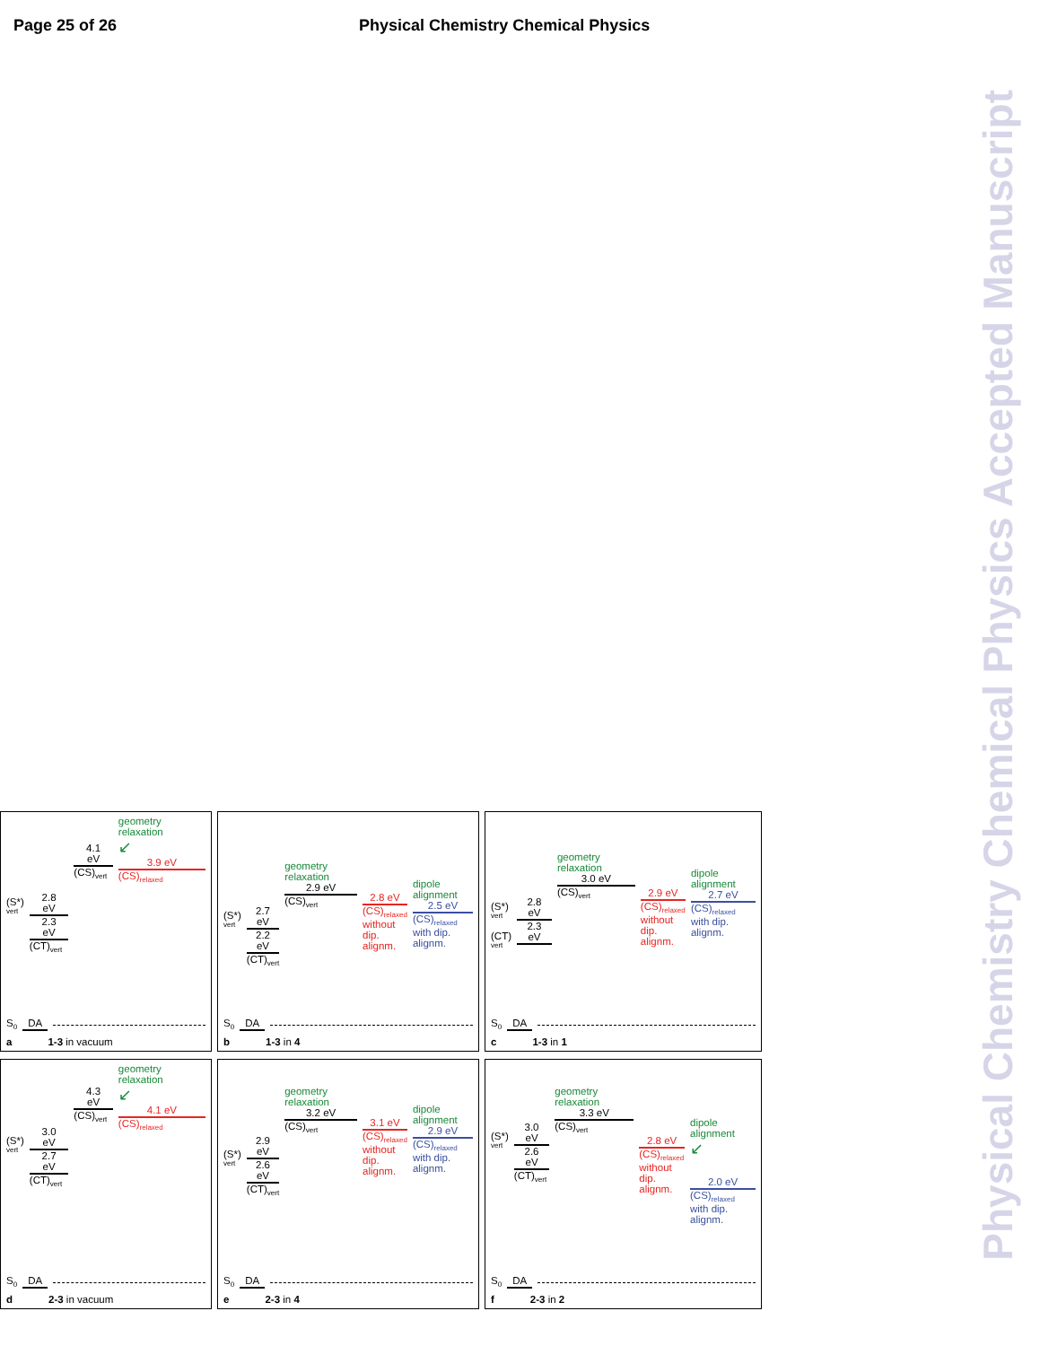Page 25 of 26 Physical Chemistry Chemical Physics
(S*)<sub>vert</sub>
2.8 eV
2.3 eV
(CT)<sub>vert</sub>
4.1 eV
(CS)<sub>vert</sub>
geometry relaxation
↙
3.9 eV
(CS)<sub>relaxed</sub>
S<sub>0</sub> DA
a 1-3 in vacuum
(S*)<sub>vert</sub>
2.7 eV
2.2 eV
(CT)<sub>vert</sub>
geometry relaxation
2.9 eV
(CS)<sub>vert</sub>
2.8 eV
(CS)<sub>relaxed</sub>
without dip.
alignm.
dipole alignment
2.5 eV
(CS)<sub>relaxed</sub>
with dip.
alignm.
S<sub>0</sub> DA
b 1-3 in 4
(S*)<sub>vert</sub>
(CT)<sub>vert</sub>
2.8 eV
2.3 eV
geometry relaxation
3.0 eV
(CS)<sub>vert</sub>
2.9 eV
(CS)<sub>relaxed</sub>
without dip.
alignm.
dipole alignment
2.7 eV
(CS)<sub>relaxed</sub>
with dip.
alignm.
S<sub>0</sub> DA
c 1-3 in 1
(S*)<sub>vert</sub>
3.0 eV
2.7 eV
(CT)<sub>vert</sub>
4.3 eV
(CS)<sub>vert</sub>
geometry relaxation
↙
4.1 eV
(CS)<sub>relaxed</sub>
S<sub>0</sub> DA
d 2-3 in vacuum
(S*)<sub>vert</sub>
2.9 eV
2.6 eV
(CT)<sub>vert</sub>
geometry relaxation
3.2 eV
(CS)<sub>vert</sub>
3.1 eV
(CS)<sub>relaxed</sub>
without dip.
alignm.
dipole alignment
2.9 eV
(CS)<sub>relaxed</sub>
with dip.
alignm.
S<sub>0</sub> DA
e 2-3 in 4
(S*)<sub>vert</sub>
3.0 eV
2.6 eV
(CT)<sub>vert</sub>
geometry relaxation
3.3 eV
(CS)<sub>vert</sub>
2.8 eV
(CS)<sub>relaxed</sub>
without dip.
alignm.
dipole alignment
↙
2.0 eV
(CS)<sub>relaxed</sub>
with dip.
alignm.
S<sub>0</sub> DA
f 2-3 in 2
Physical Chemistry Chemical Physics Accepted Manuscript